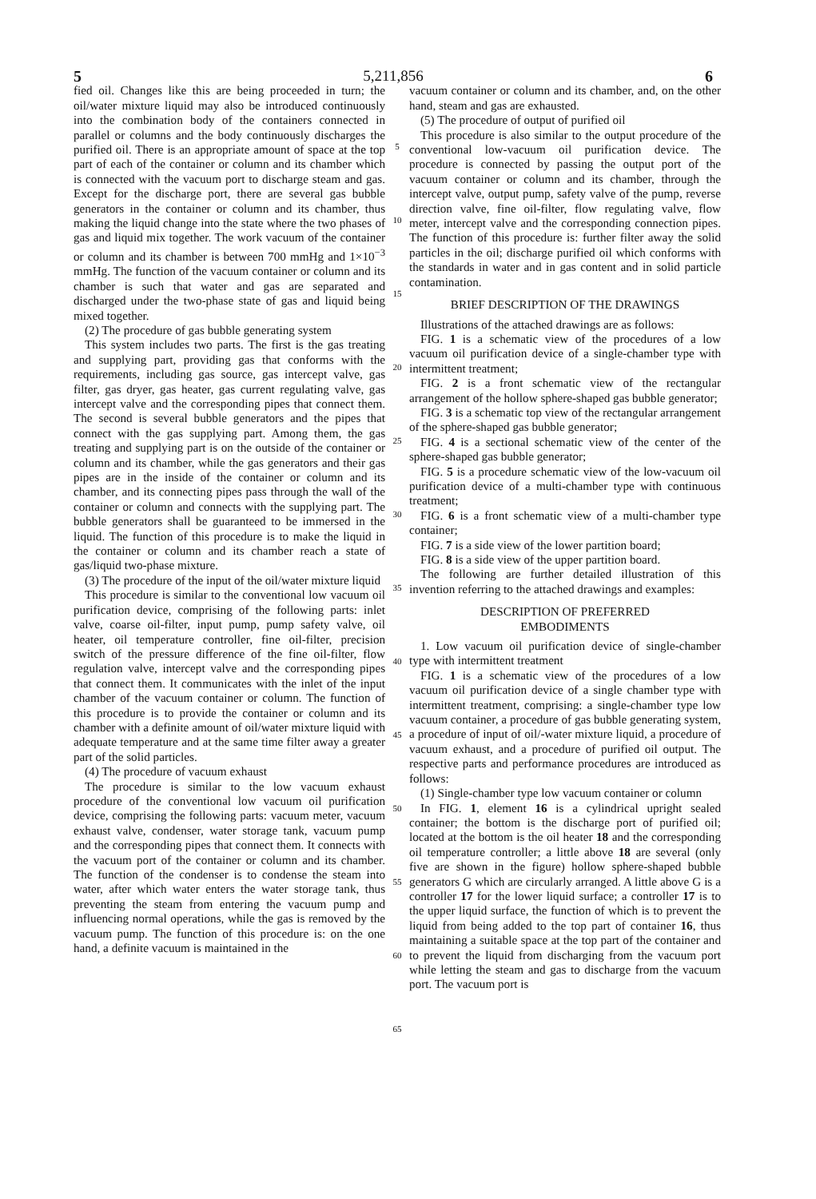5 5,211,856 6
fied oil. Changes like this are being proceeded in turn; the oil/water mixture liquid may also be introduced continuously into the combination body of the containers connected in parallel or columns and the body continuously discharges the purified oil. There is an appropriate amount of space at the top part of each of the container or column and its chamber which is connected with the vacuum port to discharge steam and gas. Except for the discharge port, there are several gas bubble generators in the container or column and its chamber, thus making the liquid change into the state where the two phases of gas and liquid mix together. The work vacuum of the container or column and its chamber is between 700 mmHg and 1×10<sup>−3</sup> mmHg. The function of the vacuum container or column and its chamber is such that water and gas are separated and discharged under the two-phase state of gas and liquid being mixed together.
(2) The procedure of gas bubble generating system
This system includes two parts. The first is the gas treating and supplying part, providing gas that conforms with the requirements, including gas source, gas intercept valve, gas filter, gas dryer, gas heater, gas current regulating valve, gas intercept valve and the corresponding pipes that connect them. The second is several bubble generators and the pipes that connect with the gas supplying part. Among them, the gas treating and supplying part is on the outside of the container or column and its chamber, while the gas generators and their gas pipes are in the inside of the container or column and its chamber, and its connecting pipes pass through the wall of the container or column and connects with the supplying part. The bubble generators shall be guaranteed to be immersed in the liquid. The function of this procedure is to make the liquid in the container or column and its chamber reach a state of gas/liquid two-phase mixture.
(3) The procedure of the input of the oil/water mixture liquid
This procedure is similar to the conventional low vacuum oil purification device, comprising of the following parts: inlet valve, coarse oil-filter, input pump, pump safety valve, oil heater, oil temperature controller, fine oil-filter, precision switch of the pressure difference of the fine oil-filter, flow regulation valve, intercept valve and the corresponding pipes that connect them. It communicates with the inlet of the input chamber of the vacuum container or column. The function of this procedure is to provide the container or column and its chamber with a definite amount of oil/water mixture liquid with adequate temperature and at the same time filter away a greater part of the solid particles.
(4) The procedure of vacuum exhaust
The procedure is similar to the low vacuum exhaust procedure of the conventional low vacuum oil purification device, comprising the following parts: vacuum meter, vacuum exhaust valve, condenser, water storage tank, vacuum pump and the corresponding pipes that connect them. It connects with the vacuum port of the container or column and its chamber. The function of the condenser is to condense the steam into water, after which water enters the water storage tank, thus preventing the steam from entering the vacuum pump and influencing normal operations, while the gas is removed by the vacuum pump. The function of this procedure is: on the one hand, a definite vacuum is maintained in the
5
10
15
20
25
30
35
40
45
50
55
60
65
vacuum container or column and its chamber, and, on the other hand, steam and gas are exhausted.
(5) The procedure of output of purified oil
This procedure is also similar to the output procedure of the conventional low-vacuum oil purification device. The procedure is connected by passing the output port of the vacuum container or column and its chamber, through the intercept valve, output pump, safety valve of the pump, reverse direction valve, fine oil-filter, flow regulating valve, flow meter, intercept valve and the corresponding connection pipes. The function of this procedure is: further filter away the solid particles in the oil; discharge purified oil which conforms with the standards in water and in gas content and in solid particle contamination.
BRIEF DESCRIPTION OF THE DRAWINGS
Illustrations of the attached drawings are as follows:
FIG. 1 is a schematic view of the procedures of a low vacuum oil purification device of a single-chamber type with intermittent treatment;
FIG. 2 is a front schematic view of the rectangular arrangement of the hollow sphere-shaped gas bubble generator;
FIG. 3 is a schematic top view of the rectangular arrangement of the sphere-shaped gas bubble generator;
FIG. 4 is a sectional schematic view of the center of the sphere-shaped gas bubble generator;
FIG. 5 is a procedure schematic view of the low-vacuum oil purification device of a multi-chamber type with continuous treatment;
FIG. 6 is a front schematic view of a multi-chamber type container;
FIG. 7 is a side view of the lower partition board;
FIG. 8 is a side view of the upper partition board.
The following are further detailed illustration of this invention referring to the attached drawings and examples:
DESCRIPTION OF PREFERRED
EMBODIMENTS
1. Low vacuum oil purification device of single-chamber type with intermittent treatment
FIG. 1 is a schematic view of the procedures of a low vacuum oil purification device of a single chamber type with intermittent treatment, comprising: a single-chamber type low vacuum container, a procedure of gas bubble generating system, a procedure of input of oil/-water mixture liquid, a procedure of vacuum exhaust, and a procedure of purified oil output. The respective parts and performance procedures are introduced as follows:
(1) Single-chamber type low vacuum container or column
In FIG. 1, element 16 is a cylindrical upright sealed container; the bottom is the discharge port of purified oil; located at the bottom is the oil heater 18 and the corresponding oil temperature controller; a little above 18 are several (only five are shown in the figure) hollow sphere-shaped bubble generators G which are circularly arranged. A little above G is a controller 17 for the lower liquid surface; a controller 17 is to the upper liquid surface, the function of which is to prevent the liquid from being added to the top part of container 16, thus maintaining a suitable space at the top part of the container and to prevent the liquid from discharging from the vacuum port while letting the steam and gas to discharge from the vacuum port. The vacuum port is